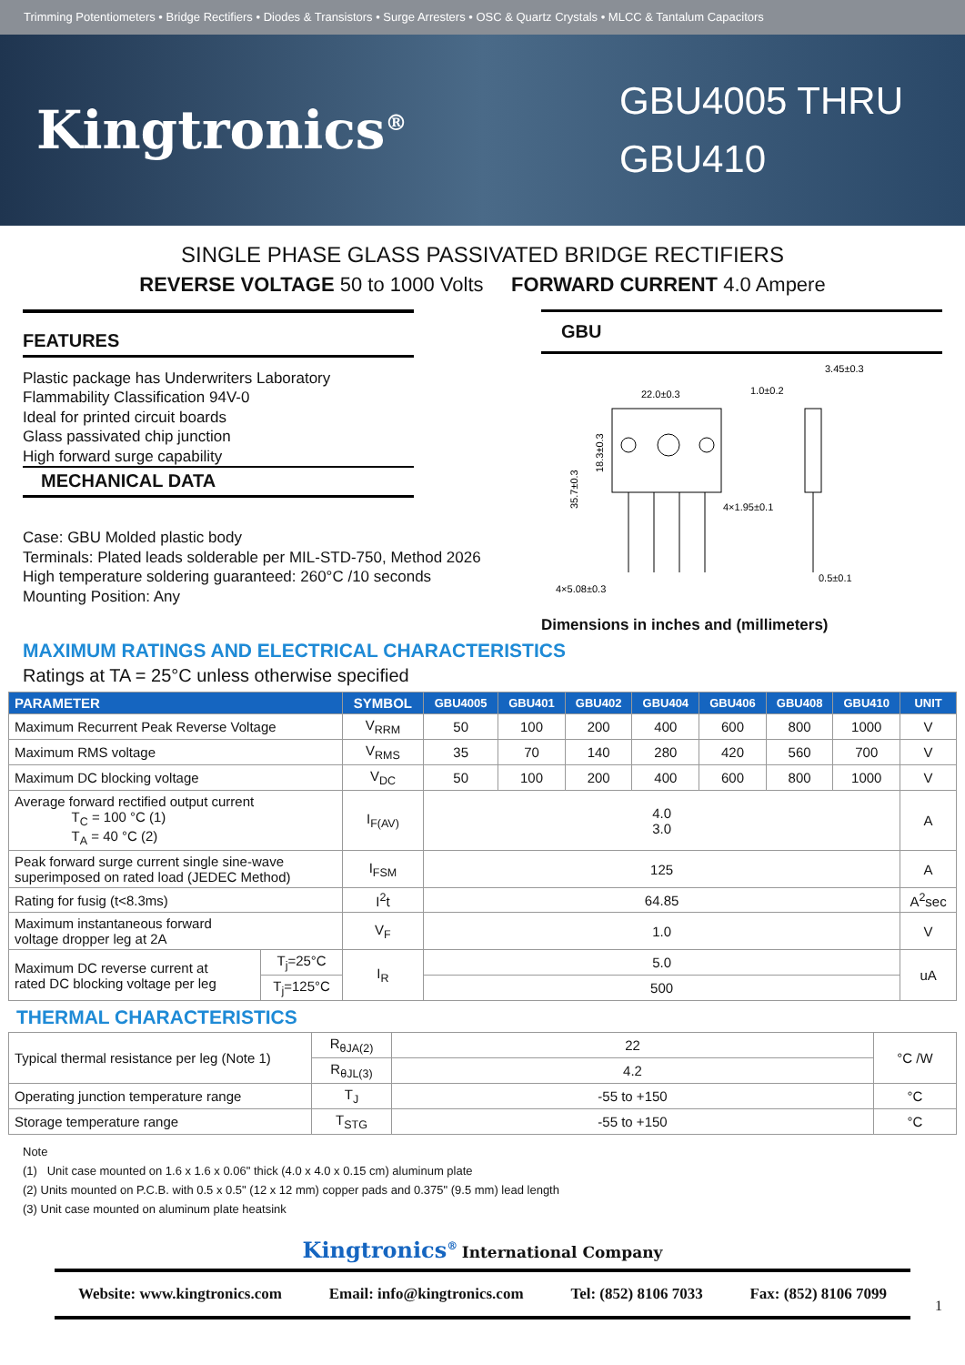Trimming Potentiometers • Bridge Rectifiers • Diodes & Transistors • Surge Arresters • OSC & Quartz Crystals • MLCC & Tantalum Capacitors
Kingtronics<sup>®</sup>
GBU4005 THRU GBU410
SINGLE PHASE GLASS PASSIVATED BRIDGE RECTIFIERS
REVERSE VOLTAGE 50 to 1000 Volts FORWARD CURRENT 4.0 Ampere
FEATURES
Plastic package has Underwriters Laboratory
Flammability Classification 94V-0
Ideal for printed circuit boards
Glass passivated chip junction
High forward surge capability
MECHANICAL DATA
Case: GBU Molded plastic body
Terminals: Plated leads solderable per MIL-STD-750, Method 2026
High temperature soldering guaranteed: 260°C /10 seconds
Mounting Position: Any
GBU
22.0±0.3
1.0±0.2
3.45±0.3
4×1.95±0.1
4×5.08±0.3
0.5±0.1
35.7±0.3
18.3±0.3
Dimensions in inches and (millimeters)
MAXIMUM RATINGS AND ELECTRICAL CHARACTERISTICS
Ratings at TA = 25°C unless otherwise specified
| PARAMETER | | SYMBOL | GBU4005 | GBU401 | GBU402 | GBU404 | GBU406 | GBU408 | GBU410 | UNIT |
| --- | --- | --- | --- | --- | --- | --- | --- | --- | --- | --- |
| Maximum Recurrent Peak Reverse Voltage | | V<sub>RRM</sub> | 50 | 100 | 200 | 400 | 600 | 800 | 1000 | V |
| Maximum RMS voltage | | V<sub>RMS</sub> | 35 | 70 | 140 | 280 | 420 | 560 | 700 | V |
| Maximum DC blocking voltage | | V<sub>DC</sub> | 50 | 100 | 200 | 400 | 600 | 800 | 1000 | V |
| Average forward rectified output current T<sub>C</sub> = 100 °C (1) T<sub>A</sub> = 40 °C (2) | | I<sub>F(AV)</sub> | 4.0 3.0 | | | | | | | A |
| Peak forward surge current single sine-wave superimposed on rated load (JEDEC Method) | | I<sub>FSM</sub> | 125 | | | | | | | A |
| Rating for fusig (t<8.3ms) | | I<sup>2</sup>t | 64.85 | | | | | | | A<sup>2</sup>sec |
| Maximum instantaneous forward voltage dropper leg at 2A | | V<sub>F</sub> | 1.0 | | | | | | | V |
| Maximum DC reverse current at rated DC blocking voltage per leg | T<sub>j</sub>=25°C | I<sub>R</sub> | 5.0 | | | | | | | uA |
| | T<sub>j</sub>=125°C | | 500 | | | | | | | |
THERMAL CHARACTERISTICS
| Typical thermal resistance per leg (Note 1) | R<sub>θJA(2)</sub> | 22 | °C /W |
| | R<sub>θJL(3)</sub> | 4.2 | |
| Operating junction temperature range | T<sub>J</sub> | -55 to +150 | °C |
| Storage temperature range | T<sub>STG</sub> | -55 to +150 | °C |
Note
(1) Unit case mounted on 1.6 x 1.6 x 0.06" thick (4.0 x 4.0 x 0.15 cm) aluminum plate
(2) Units mounted on P.C.B. with 0.5 x 0.5" (12 x 12 mm) copper pads and 0.375" (9.5 mm) lead length
(3) Unit case mounted on aluminum plate heatsink
Kingtronics<sup>®</sup> International Company
Website: www.kingtronics.com Email: info@kingtronics.com Tel: (852) 8106 7033 Fax: (852) 8106 7099
1